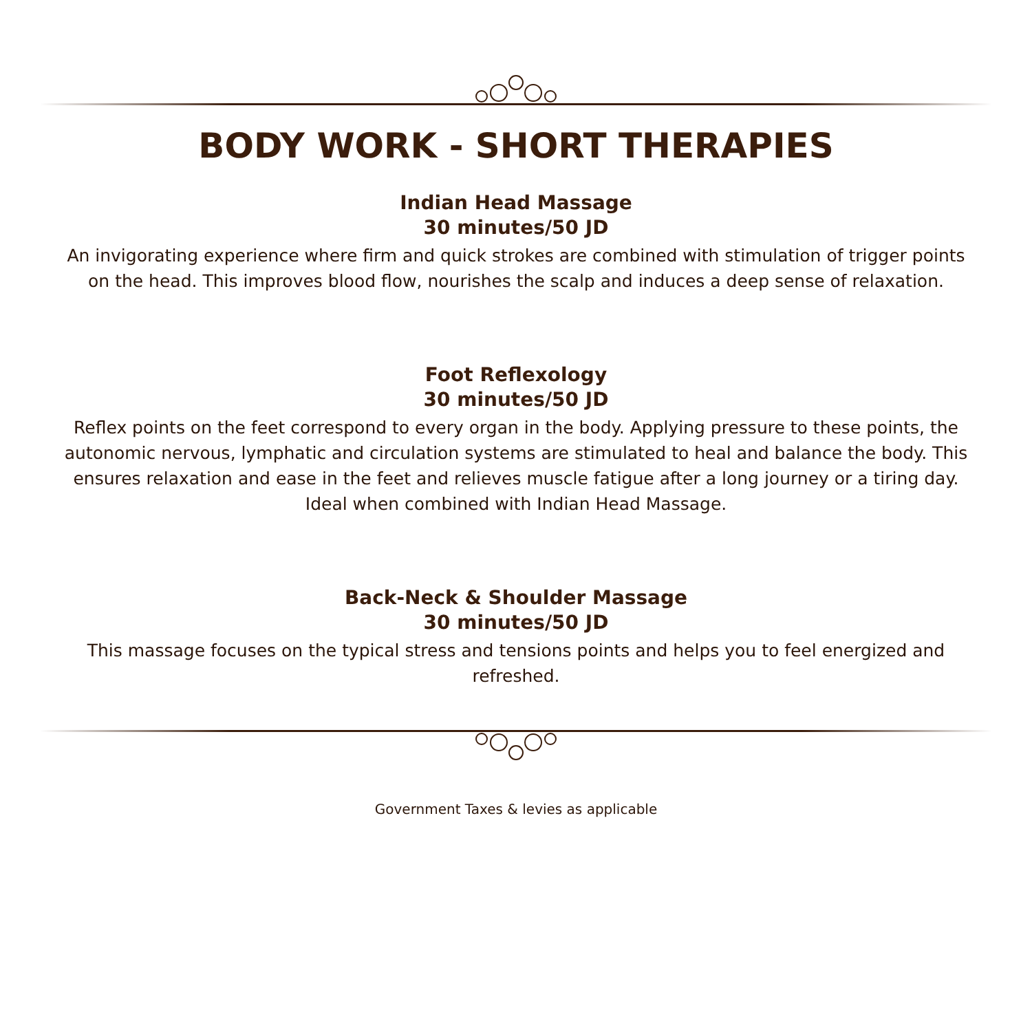BODY WORK - SHORT THERAPIES
Indian Head Massage
30 minutes/50 JD
An invigorating experience where firm and quick strokes are combined with stimulation of trigger points on the head. This improves blood flow, nourishes the scalp and induces a deep sense of relaxation.
Foot Reflexology
30 minutes/50 JD
Reflex points on the feet correspond to every organ in the body. Applying pressure to these points, the autonomic nervous, lymphatic and circulation systems are stimulated to heal and balance the body. This ensures relaxation and ease in the feet and relieves muscle fatigue after a long journey or a tiring day.
Ideal when combined with Indian Head Massage.
Back-Neck & Shoulder Massage
30 minutes/50 JD
This massage focuses on the typical stress and tensions points and helps you to feel energized and refreshed.
Government Taxes & levies as applicable